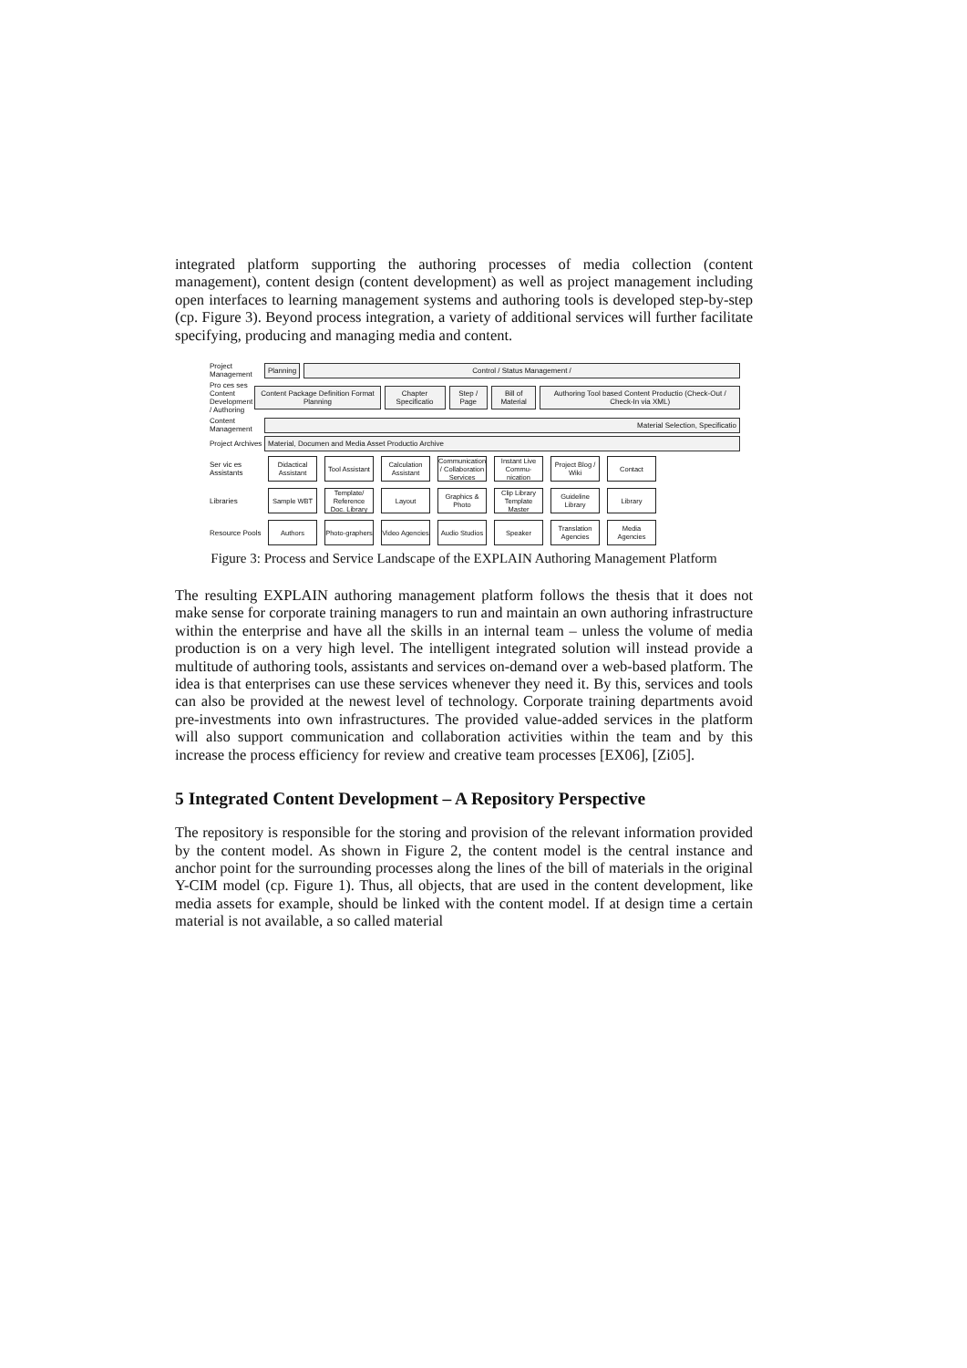integrated platform supporting the authoring processes of media collection (content management), content design (content development) as well as project management including open interfaces to learning management systems and authoring tools is developed step-by-step (cp. Figure 3). Beyond process integration, a variety of additional services will further facilitate specifying, producing and managing media and content.
Project Management Planning Control / Status Management /
Pro ces ses Content Development / Authoring Content Package Definition Format Planning Chapter Specificatio Step / Page Bill of Material Authoring Tool based Content Productio (Check-Out / Check-In via XML)
Content Management Material Selection, Specificatio
Project Archives Material, Documen and Media Asset Productio Archive
Ser vic es Assistants
Didactical Assistant
Tool Assistant
Calculation Assistant
Communication / Collaboration Services
Instant Live Commu-nication
Project Blog / Wiki
Contact
Libraries
Sample WBT
Template/ Reference Doc. Library
Layout
Graphics & Photo
Clip Library Template Master
Guideline Library
Library
Resource Pools
Authors
Photo-graphers
Video Agencies
Audio Studios
Speaker
Translation Agencies
Media Agencies
Figure 3: Process and Service Landscape of the EXPLAIN Authoring Management Platform
The resulting EXPLAIN authoring management platform follows the thesis that it does not make sense for corporate training managers to run and maintain an own authoring infrastructure within the enterprise and have all the skills in an internal team – unless the volume of media production is on a very high level. The intelligent integrated solution will instead provide a multitude of authoring tools, assistants and services on-demand over a web-based platform. The idea is that enterprises can use these services whenever they need it. By this, services and tools can also be provided at the newest level of technology. Corporate training departments avoid pre-investments into own infrastructures. The provided value-added services in the platform will also support communication and collaboration activities within the team and by this increase the process efficiency for review and creative team processes [EX06], [Zi05].
5 Integrated Content Development – A Repository Perspective
The repository is responsible for the storing and provision of the relevant information provided by the content model. As shown in Figure 2, the content model is the central instance and anchor point for the surrounding processes along the lines of the bill of materials in the original Y-CIM model (cp. Figure 1). Thus, all objects, that are used in the content development, like media assets for example, should be linked with the content model. If at design time a certain material is not available, a so called material